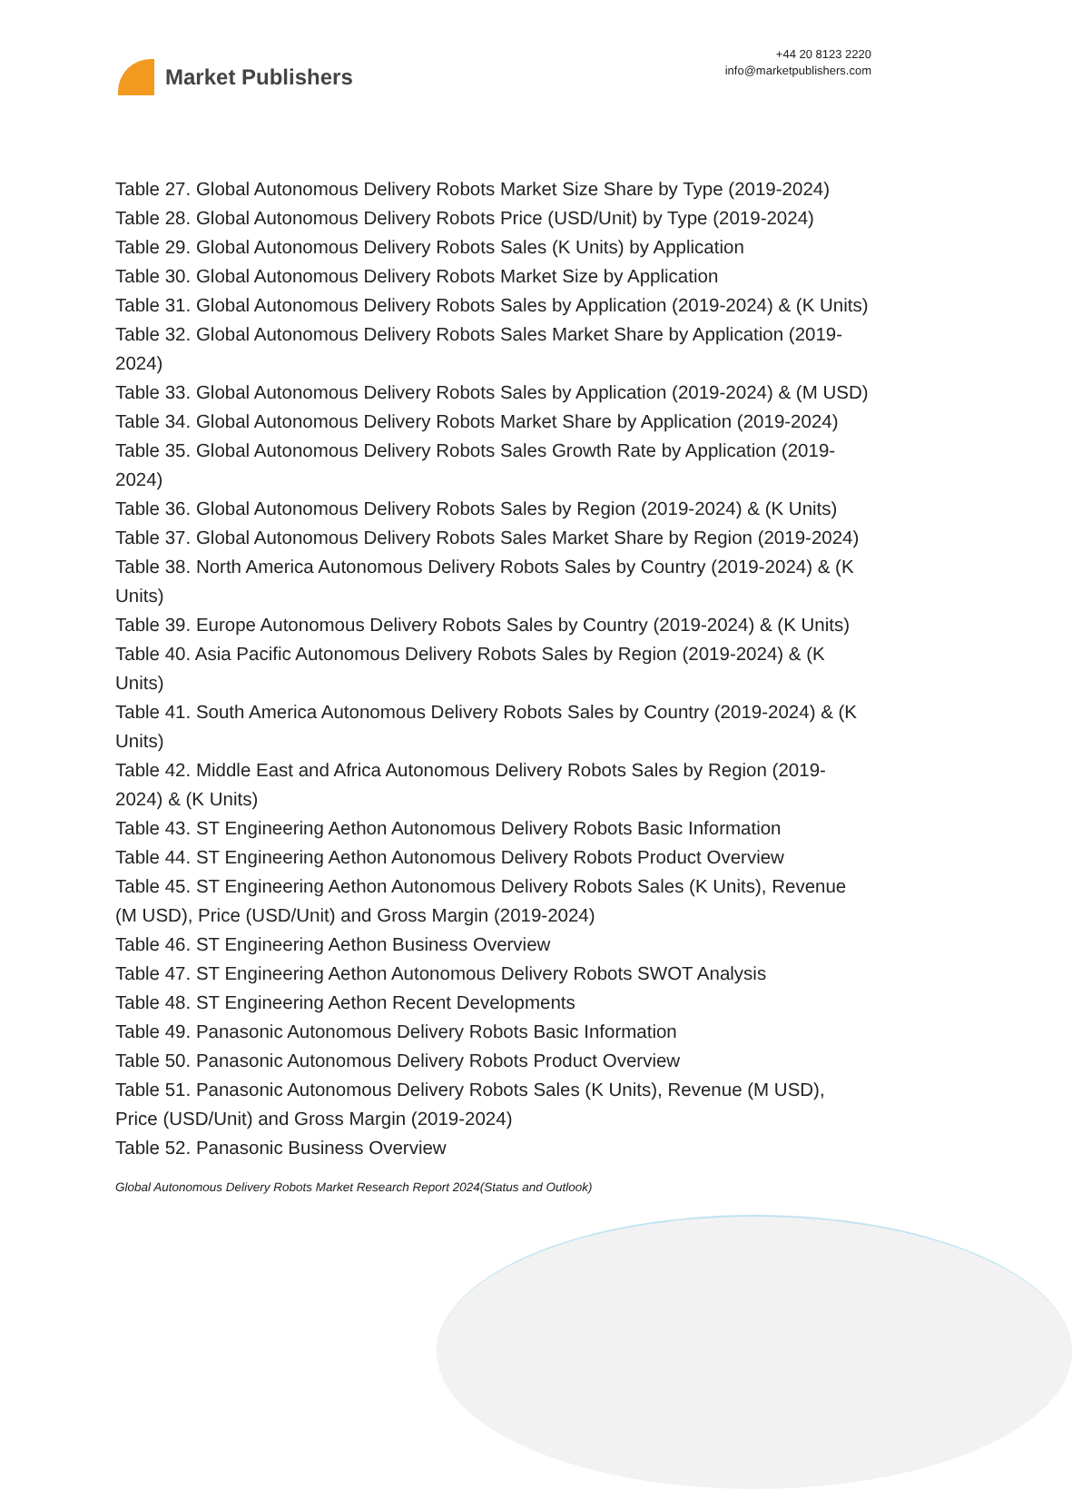Market Publishers
+44 20 8123 2220
info@marketpublishers.com
Table 27. Global Autonomous Delivery Robots Market Size Share by Type (2019-2024)
Table 28. Global Autonomous Delivery Robots Price (USD/Unit) by Type (2019-2024)
Table 29. Global Autonomous Delivery Robots Sales (K Units) by Application
Table 30. Global Autonomous Delivery Robots Market Size by Application
Table 31. Global Autonomous Delivery Robots Sales by Application (2019-2024) & (K Units)
Table 32. Global Autonomous Delivery Robots Sales Market Share by Application (2019-2024)
Table 33. Global Autonomous Delivery Robots Sales by Application (2019-2024) & (M USD)
Table 34. Global Autonomous Delivery Robots Market Share by Application (2019-2024)
Table 35. Global Autonomous Delivery Robots Sales Growth Rate by Application (2019-2024)
Table 36. Global Autonomous Delivery Robots Sales by Region (2019-2024) & (K Units)
Table 37. Global Autonomous Delivery Robots Sales Market Share by Region (2019-2024)
Table 38. North America Autonomous Delivery Robots Sales by Country (2019-2024) & (K Units)
Table 39. Europe Autonomous Delivery Robots Sales by Country (2019-2024) & (K Units)
Table 40. Asia Pacific Autonomous Delivery Robots Sales by Region (2019-2024) & (K Units)
Table 41. South America Autonomous Delivery Robots Sales by Country (2019-2024) & (K Units)
Table 42. Middle East and Africa Autonomous Delivery Robots Sales by Region (2019-2024) & (K Units)
Table 43. ST Engineering Aethon Autonomous Delivery Robots Basic Information
Table 44. ST Engineering Aethon Autonomous Delivery Robots Product Overview
Table 45. ST Engineering Aethon Autonomous Delivery Robots Sales (K Units), Revenue (M USD), Price (USD/Unit) and Gross Margin (2019-2024)
Table 46. ST Engineering Aethon Business Overview
Table 47. ST Engineering Aethon Autonomous Delivery Robots SWOT Analysis
Table 48. ST Engineering Aethon Recent Developments
Table 49. Panasonic Autonomous Delivery Robots Basic Information
Table 50. Panasonic Autonomous Delivery Robots Product Overview
Table 51. Panasonic Autonomous Delivery Robots Sales (K Units), Revenue (M USD), Price (USD/Unit) and Gross Margin (2019-2024)
Table 52. Panasonic Business Overview
Global Autonomous Delivery Robots Market Research Report 2024(Status and Outlook)